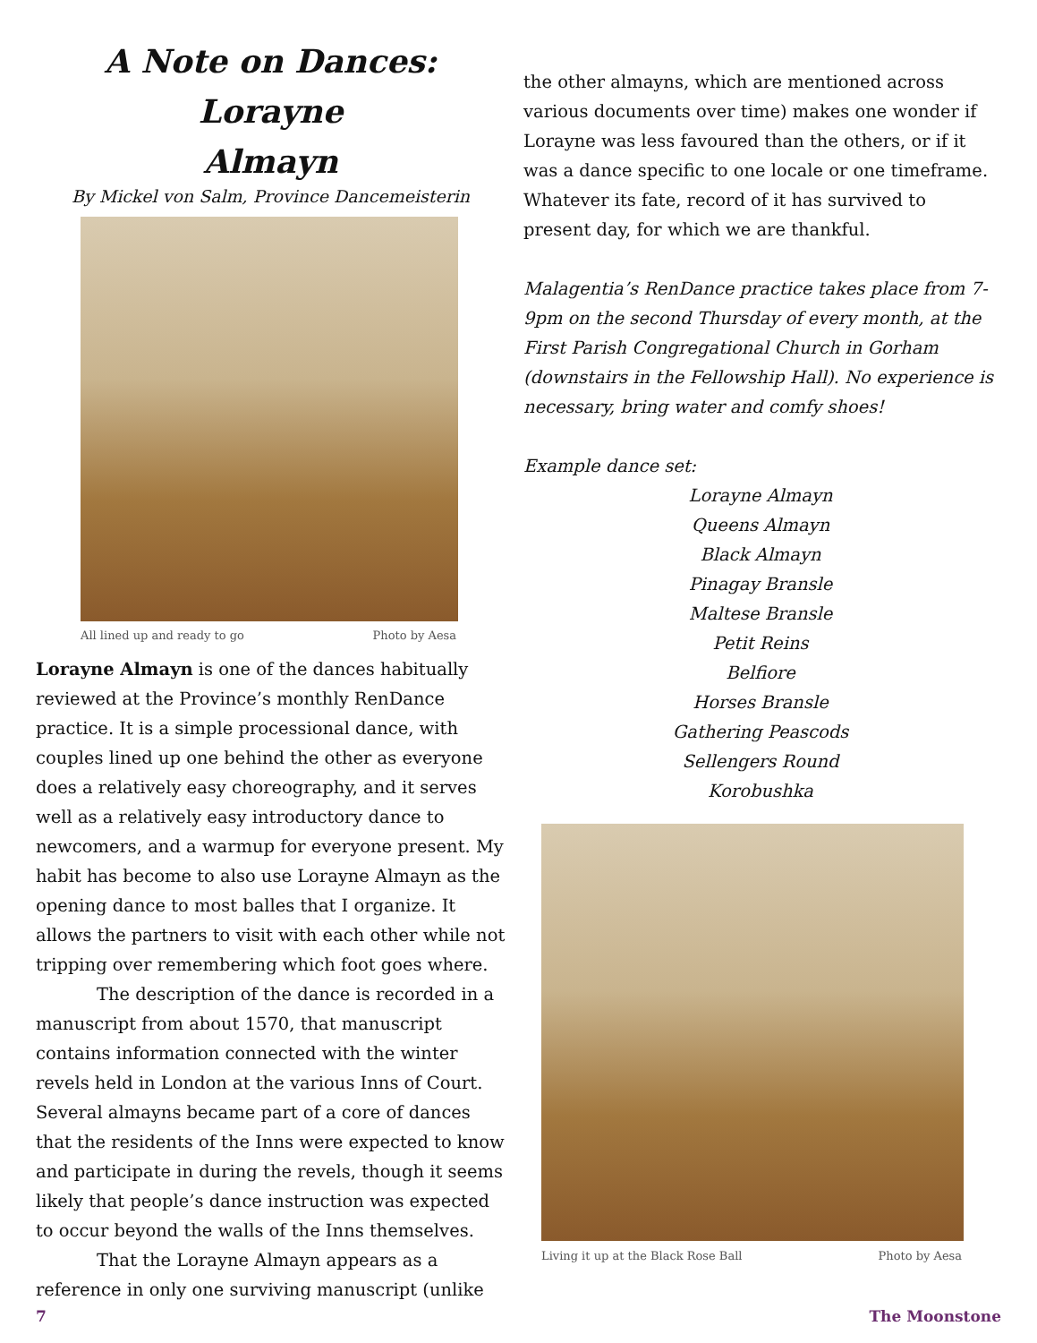A Note on Dances: Lorayne
Almayn
By Mickel von Salm, Province Dancemeisterin
All lined up and ready to go Photo by Aesa
Lorayne Almayn is one of the dances habitually reviewed at the Province’s monthly RenDance practice. It is a simple processional dance, with couples lined up one behind the other as everyone does a relatively easy choreography, and it serves well as a relatively easy introductory dance to newcomers, and a warmup for everyone present. My habit has become to also use Lorayne Almayn as the opening dance to most balles that I organize. It allows the partners to visit with each other while not tripping over remembering which foot goes where.
The description of the dance is recorded in a manuscript from about 1570, that manuscript contains information connected with the winter revels held in London at the various Inns of Court. Several almayns became part of a core of dances that the residents of the Inns were expected to know and participate in during the revels, though it seems likely that people’s dance instruction was expected to occur beyond the walls of the Inns themselves.
That the Lorayne Almayn appears as a reference in only one surviving manuscript (unlike
the other almayns, which are mentioned across various documents over time) makes one wonder if Lorayne was less favoured than the others, or if it was a dance specific to one locale or one timeframe. Whatever its fate, record of it has survived to present day, for which we are thankful.
Malagentia’s RenDance practice takes place from 7-9pm on the second Thursday of every month, at the First Parish Congregational Church in Gorham (downstairs in the Fellowship Hall). No experience is necessary, bring water and comfy shoes!
Example dance set:
Lorayne Almayn
Queens Almayn
Black Almayn
Pinagay Bransle
Maltese Bransle
Petit Reins
Belfiore
Horses Bransle
Gathering Peascods
Sellengers Round
Korobushka
Living it up at the Black Rose Ball Photo by Aesa
7 The Moonstone